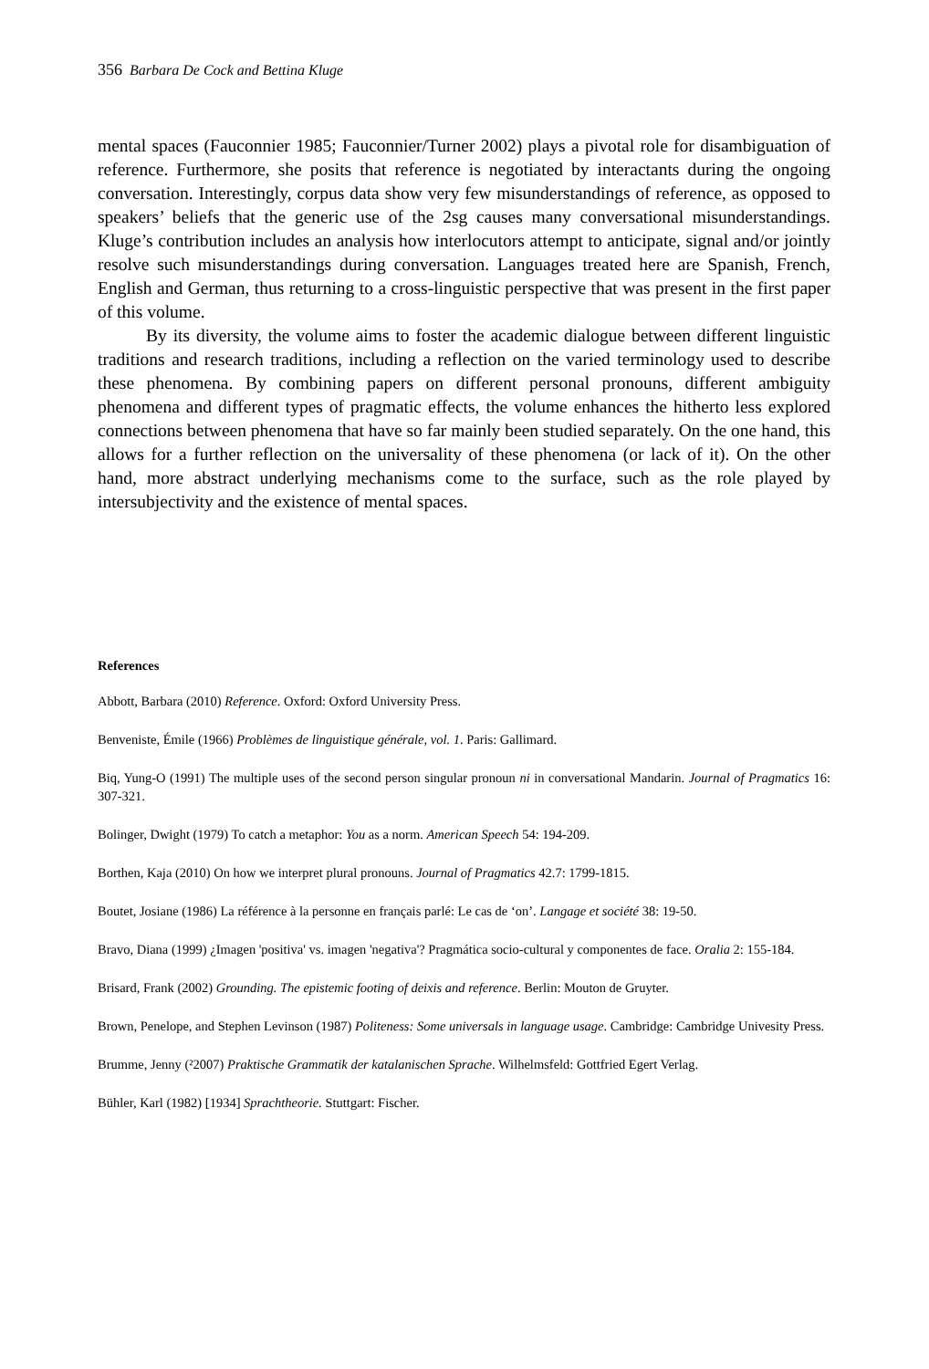356 Barbara De Cock and Bettina Kluge
mental spaces (Fauconnier 1985; Fauconnier/Turner 2002) plays a pivotal role for disambiguation of reference. Furthermore, she posits that reference is negotiated by interactants during the ongoing conversation. Interestingly, corpus data show very few misunderstandings of reference, as opposed to speakers’ beliefs that the generic use of the 2sg causes many conversational misunderstandings. Kluge’s contribution includes an analysis how interlocutors attempt to anticipate, signal and/or jointly resolve such misunderstandings during conversation. Languages treated here are Spanish, French, English and German, thus returning to a cross-linguistic perspective that was present in the first paper of this volume.
By its diversity, the volume aims to foster the academic dialogue between different linguistic traditions and research traditions, including a reflection on the varied terminology used to describe these phenomena. By combining papers on different personal pronouns, different ambiguity phenomena and different types of pragmatic effects, the volume enhances the hitherto less explored connections between phenomena that have so far mainly been studied separately. On the one hand, this allows for a further reflection on the universality of these phenomena (or lack of it). On the other hand, more abstract underlying mechanisms come to the surface, such as the role played by intersubjectivity and the existence of mental spaces.
References
Abbott, Barbara (2010) Reference. Oxford: Oxford University Press.
Benveniste, Émile (1966) Problèmes de linguistique générale, vol. 1. Paris: Gallimard.
Biq, Yung-O (1991) The multiple uses of the second person singular pronoun ni in conversational Mandarin. Journal of Pragmatics 16: 307-321.
Bolinger, Dwight (1979) To catch a metaphor: You as a norm. American Speech 54: 194-209.
Borthen, Kaja (2010) On how we interpret plural pronouns. Journal of Pragmatics 42.7: 1799-1815.
Boutet, Josiane (1986) La référence à la personne en français parlé: Le cas de ‘on’. Langage et société 38: 19-50.
Bravo, Diana (1999) ¿Imagen 'positiva' vs. imagen 'negativa'? Pragmática socio-cultural y componentes de face. Oralia 2: 155-184.
Brisard, Frank (2002) Grounding. The epistemic footing of deixis and reference. Berlin: Mouton de Gruyter.
Brown, Penelope, and Stephen Levinson (1987) Politeness: Some universals in language usage. Cambridge: Cambridge Univesity Press.
Brumme, Jenny (²2007) Praktische Grammatik der katalanischen Sprache. Wilhelmsfeld: Gottfried Egert Verlag.
Bühler, Karl (1982) [1934] Sprachtheorie. Stuttgart: Fischer.